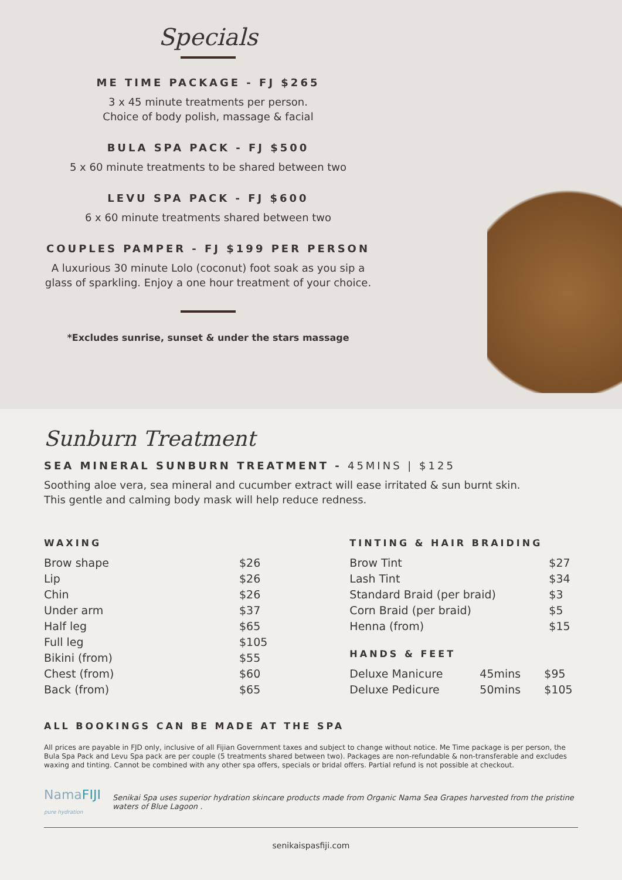Specials
ME TIME PACKAGE - FJ $265
3 x 45 minute treatments per person.
Choice of body polish, massage & facial
BULA SPA PACK - FJ $500
5 x 60 minute treatments to be shared between two
LEVU SPA PACK - FJ $600
6 x 60 minute treatments shared between two
COUPLES PAMPER - FJ $199 PER PERSON
A luxurious 30 minute Lolo (coconut) foot soak as you sip a glass of sparkling. Enjoy a one hour treatment of your choice.
*Excludes sunrise, sunset & under the stars massage
Sunburn Treatment
SEA MINERAL SUNBURN TREATMENT - 45MINS | $125
Soothing aloe vera, sea mineral and cucumber extract will ease irritated & sun burnt skin.
This gentle and calming body mask will help reduce redness.
WAXING
| Brow shape | $26 |
| Lip | $26 |
| Chin | $26 |
| Under arm | $37 |
| Half leg | $65 |
| Full leg | $105 |
| Bikini (from) | $55 |
| Chest (from) | $60 |
| Back (from) | $65 |
TINTING & HAIR BRAIDING
| Brow Tint | $27 |
| Lash Tint | $34 |
| Standard Braid (per braid) | $3 |
| Corn Braid (per braid) | $5 |
| Henna (from) | $15 |
HANDS & FEET
| Deluxe Manicure | 45mins | $95 |
| Deluxe Pedicure | 50mins | $105 |
ALL BOOKINGS CAN BE MADE AT THE SPA
All prices are payable in FJD only, inclusive of all Fijian Government taxes and subject to change without notice. Me Time package is per person, the Bula Spa Pack and Levu Spa pack are per couple (5 treatments shared between two). Packages are non-refundable & non-transferable and excludes waxing and tinting. Cannot be combined with any other spa offers, specials or bridal offers. Partial refund is not possible at checkout.
NamaFIJI
pure hydration
Senikai Spa uses superior hydration skincare products made from Organic Nama Sea Grapes harvested from the pristine waters of Blue Lagoon .
senikaispasfiji.com